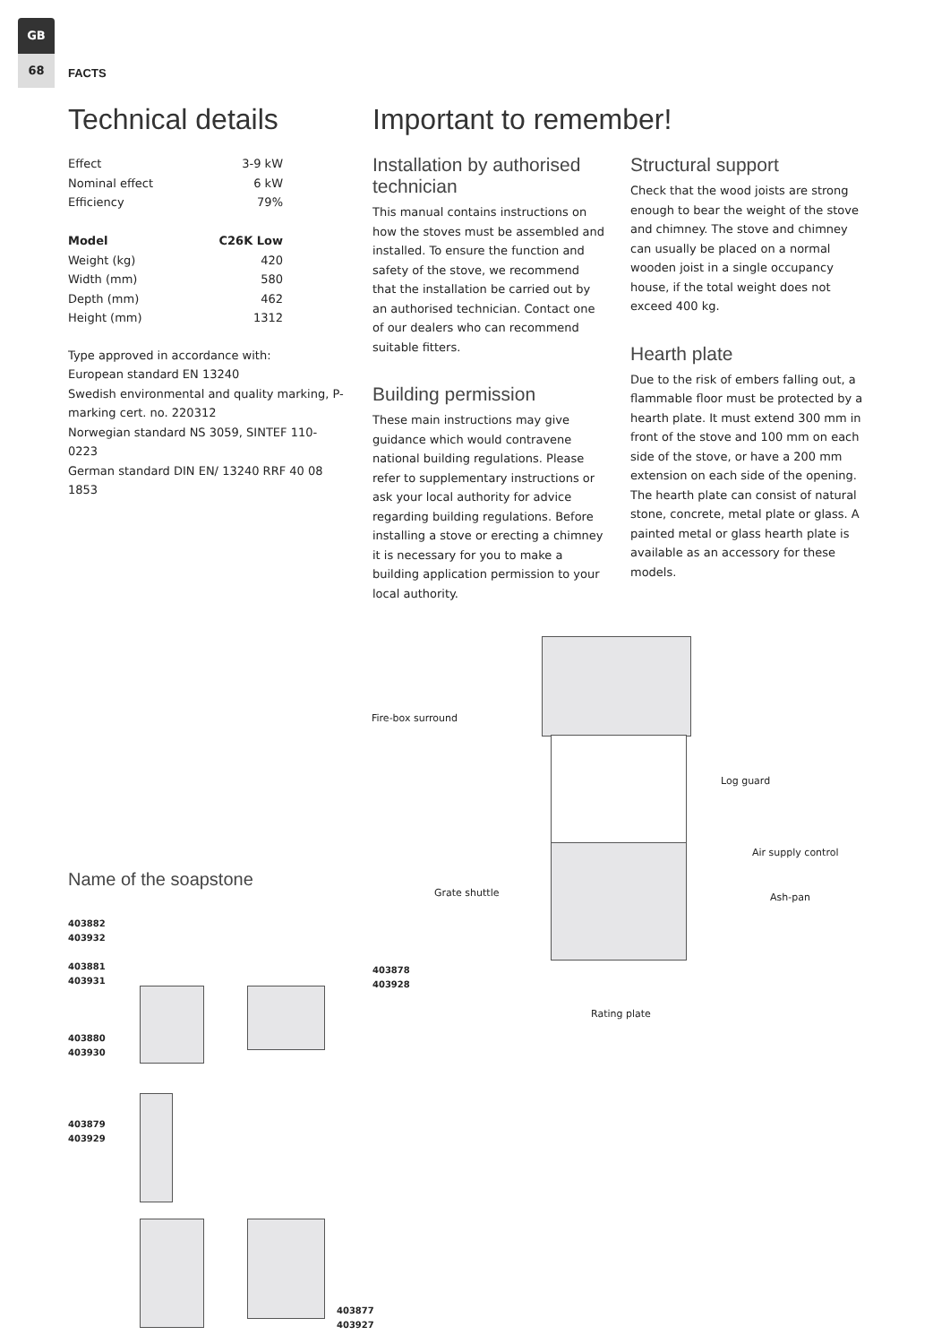GB
68
FACTS
Technical details
| Effect | 3-9 kW |
| Nominal effect | 6 kW |
| Efficiency | 79% |
| Model | C26K Low |
| Weight (kg) | 420 |
| Width (mm) | 580 |
| Depth (mm) | 462 |
| Height (mm) | 1312 |
Type approved in accordance with:
European standard EN 13240
Swedish environmental and quality marking, P-marking cert. no. 220312
Norwegian standard NS 3059, SINTEF 110-0223
German standard DIN EN/ 13240 RRF 40 08 1853
Important to remember!
Installation by authorised technician
This manual contains instructions on how the stoves must be assembled and installed. To ensure the function and safety of the stove, we recommend that the installation be carried out by an authorised technician. Contact one of our dealers who can recommend suitable fitters.
Building permission
These main instructions may give guidance which would contravene national building regulations. Please refer to supplementary instructions or ask your local authority for advice regarding building regulations. Before installing a stove or erecting a chimney it is necessary for you to make a building application permission to your local authority.
Structural support
Check that the wood joists are strong enough to bear the weight of the stove and chimney. The stove and chimney can usually be placed on a normal wooden joist in a single occupancy house, if the total weight does not exceed 400 kg.
Hearth plate
Due to the risk of embers falling out, a flammable floor must be protected by a hearth plate. It must extend 300 mm in front of the stove and 100 mm on each side of the stove, or have a 200 mm extension on each side of the opening. The hearth plate can consist of natural stone, concrete, metal plate or glass. A painted metal or glass hearth plate is available as an accessory for these models.
Fire-box surround
Log guard
Air supply control
Grate shuttle Ash-pan
Rating plate
Name of the soapstone
403882
403932
403881
403931
403880
403930
403879
403929
403878
403928
403877
403927